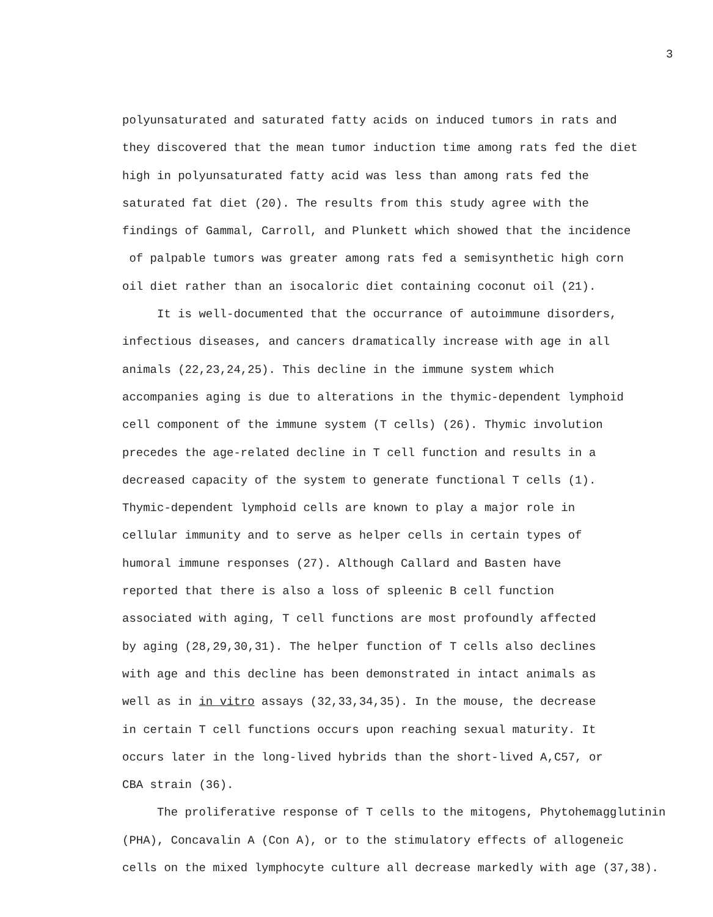3
polyunsaturated and saturated fatty acids on induced tumors in rats and
they discovered that the mean tumor induction time among rats fed the diet
high in polyunsaturated fatty acid was less than among rats fed the
saturated fat diet (20). The results from this study agree with the
findings of Gammal, Carroll, and Plunkett which showed that the incidence
of palpable tumors was greater among rats fed a semisynthetic high corn
oil diet rather than an isocaloric diet containing coconut oil (21).
It is well-documented that the occurrance of autoimmune disorders,
infectious diseases, and cancers dramatically increase with age in all
animals (22,23,24,25). This decline in the immune system which
accompanies aging is due to alterations in the thymic-dependent lymphoid
cell component of the immune system (T cells) (26). Thymic involution
precedes the age-related decline in T cell function and results in a
decreased capacity of the system to generate functional T cells (1).
Thymic-dependent lymphoid cells are known to play a major role in
cellular immunity and to serve as helper cells in certain types of
humoral immune responses (27). Although Callard and Basten have
reported that there is also a loss of spleenic B cell function
associated with aging, T cell functions are most profoundly affected
by aging (28,29,30,31). The helper function of T cells also declines
with age and this decline has been demonstrated in intact animals as
well as in in vitro assays (32,33,34,35). In the mouse, the decrease
in certain T cell functions occurs upon reaching sexual maturity. It
occurs later in the long-lived hybrids than the short-lived A,C57, or
CBA strain (36).
The proliferative response of T cells to the mitogens, Phytohemagglutinin
(PHA), Concavalin A (Con A), or to the stimulatory effects of allogeneic
cells on the mixed lymphocyte culture all decrease markedly with age (37,38).